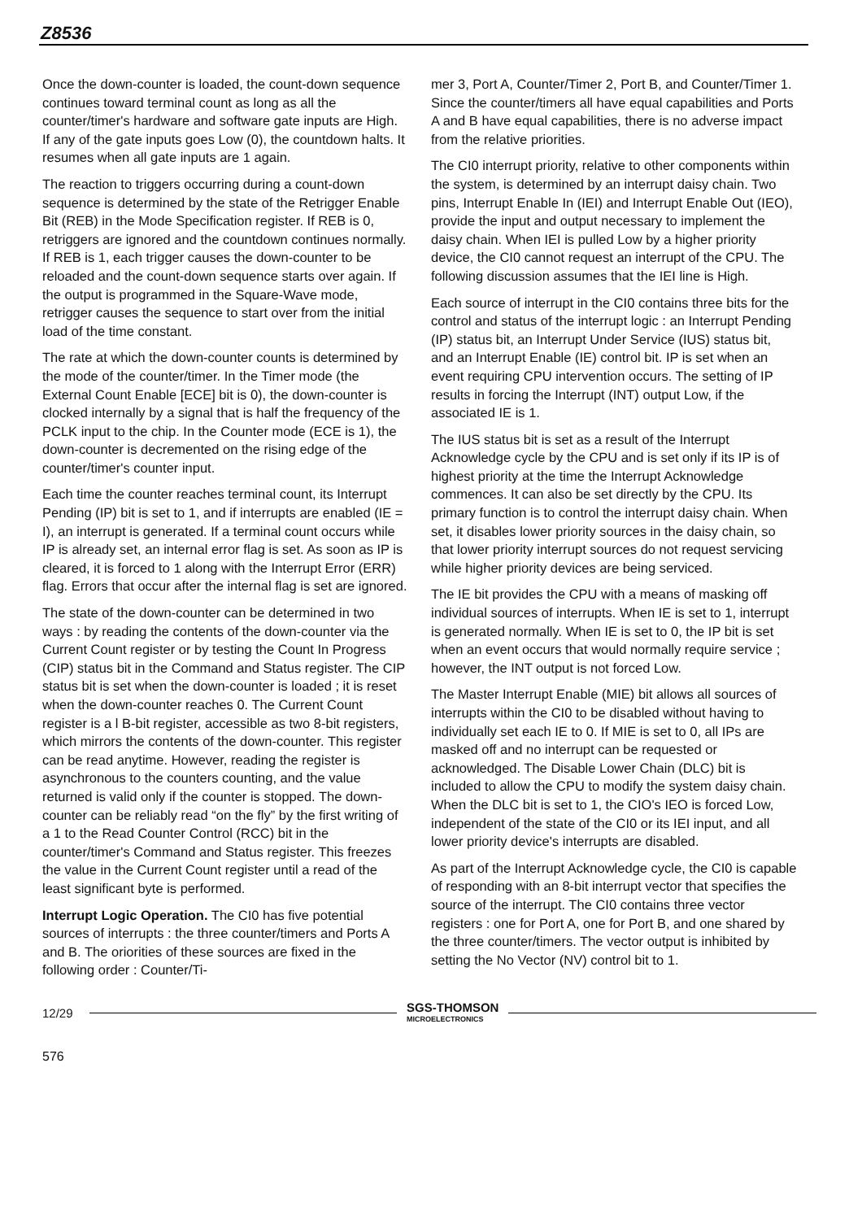Z8536
Once the down-counter is loaded, the count-down sequence continues toward terminal count as long as all the counter/timer's hardware and software gate inputs are High. If any of the gate inputs goes Low (0), the countdown halts. It resumes when all gate inputs are 1 again.
The reaction to triggers occurring during a count-down sequence is determined by the state of the Retrigger Enable Bit (REB) in the Mode Specification register. If REB is 0, retriggers are ignored and the countdown continues normally. If REB is 1, each trigger causes the down-counter to be reloaded and the count-down sequence starts over again. If the output is programmed in the Square-Wave mode, retrigger causes the sequence to start over from the initial load of the time constant.
The rate at which the down-counter counts is determined by the mode of the counter/timer. In the Timer mode (the External Count Enable [ECE] bit is 0), the down-counter is clocked internally by a signal that is half the frequency of the PCLK input to the chip. In the Counter mode (ECE is 1), the down-counter is decremented on the rising edge of the counter/timer's counter input.
Each time the counter reaches terminal count, its Interrupt Pending (IP) bit is set to 1, and if interrupts are enabled (IE = I), an interrupt is generated. If a terminal count occurs while IP is already set, an internal error flag is set. As soon as IP is cleared, it is forced to 1 along with the Interrupt Error (ERR) flag. Errors that occur after the internal flag is set are ignored.
The state of the down-counter can be determined in two ways : by reading the contents of the down-counter via the Current Count register or by testing the Count In Progress (CIP) status bit in the Command and Status register. The CIP status bit is set when the down-counter is loaded ; it is reset when the down-counter reaches 0. The Current Count register is a l B-bit register, accessible as two 8-bit registers, which mirrors the contents of the down-counter. This register can be read anytime. However, reading the register is asynchronous to the counters counting, and the value returned is valid only if the counter is stopped. The down-counter can be reliably read “on the fly” by the first writing of a 1 to the Read Counter Control (RCC) bit in the counter/timer's Command and Status register. This freezes the value in the Current Count register until a read of the least significant byte is performed.
Interrupt Logic Operation. The CI0 has five potential sources of interrupts : the three counter/timers and Ports A and B. The oriorities of these sources are fixed in the following order : Counter/Ti-
mer 3, Port A, Counter/Timer 2, Port B, and Counter/Timer 1. Since the counter/timers all have equal capabilities and Ports A and B have equal capabilities, there is no adverse impact from the relative priorities.
The CI0 interrupt priority, relative to other components within the system, is determined by an interrupt daisy chain. Two pins, Interrupt Enable In (IEI) and Interrupt Enable Out (IEO), provide the input and output necessary to implement the daisy chain. When IEI is pulled Low by a higher priority device, the CI0 cannot request an interrupt of the CPU. The following discussion assumes that the IEI line is High.
Each source of interrupt in the CI0 contains three bits for the control and status of the interrupt logic : an Interrupt Pending (IP) status bit, an Interrupt Under Service (IUS) status bit, and an Interrupt Enable (IE) control bit. IP is set when an event requiring CPU intervention occurs. The setting of IP results in forcing the Interrupt (INT) output Low, if the associated IE is 1.
The IUS status bit is set as a result of the Interrupt Acknowledge cycle by the CPU and is set only if its IP is of highest priority at the time the Interrupt Acknowledge commences. It can also be set directly by the CPU. Its primary function is to control the interrupt daisy chain. When set, it disables lower priority sources in the daisy chain, so that lower priority interrupt sources do not request servicing while higher priority devices are being serviced.
The IE bit provides the CPU with a means of masking off individual sources of interrupts. When IE is set to 1, interrupt is generated normally. When IE is set to 0, the IP bit is set when an event occurs that would normally require service ; however, the INT output is not forced Low.
The Master Interrupt Enable (MIE) bit allows all sources of interrupts within the CI0 to be disabled without having to individually set each IE to 0. If MIE is set to 0, all IPs are masked off and no interrupt can be requested or acknowledged. The Disable Lower Chain (DLC) bit is included to allow the CPU to modify the system daisy chain. When the DLC bit is set to 1, the CIO's IEO is forced Low, independent of the state of the CI0 or its IEI input, and all lower priority device's interrupts are disabled.
As part of the Interrupt Acknowledge cycle, the CI0 is capable of responding with an 8-bit interrupt vector that specifies the source of the interrupt. The CI0 contains three vector registers : one for Port A, one for Port B, and one shared by the three counter/timers. The vector output is inhibited by setting the No Vector (NV) control bit to 1.
12/29 SGS-THOMSON
MICROELECTRONICS
576